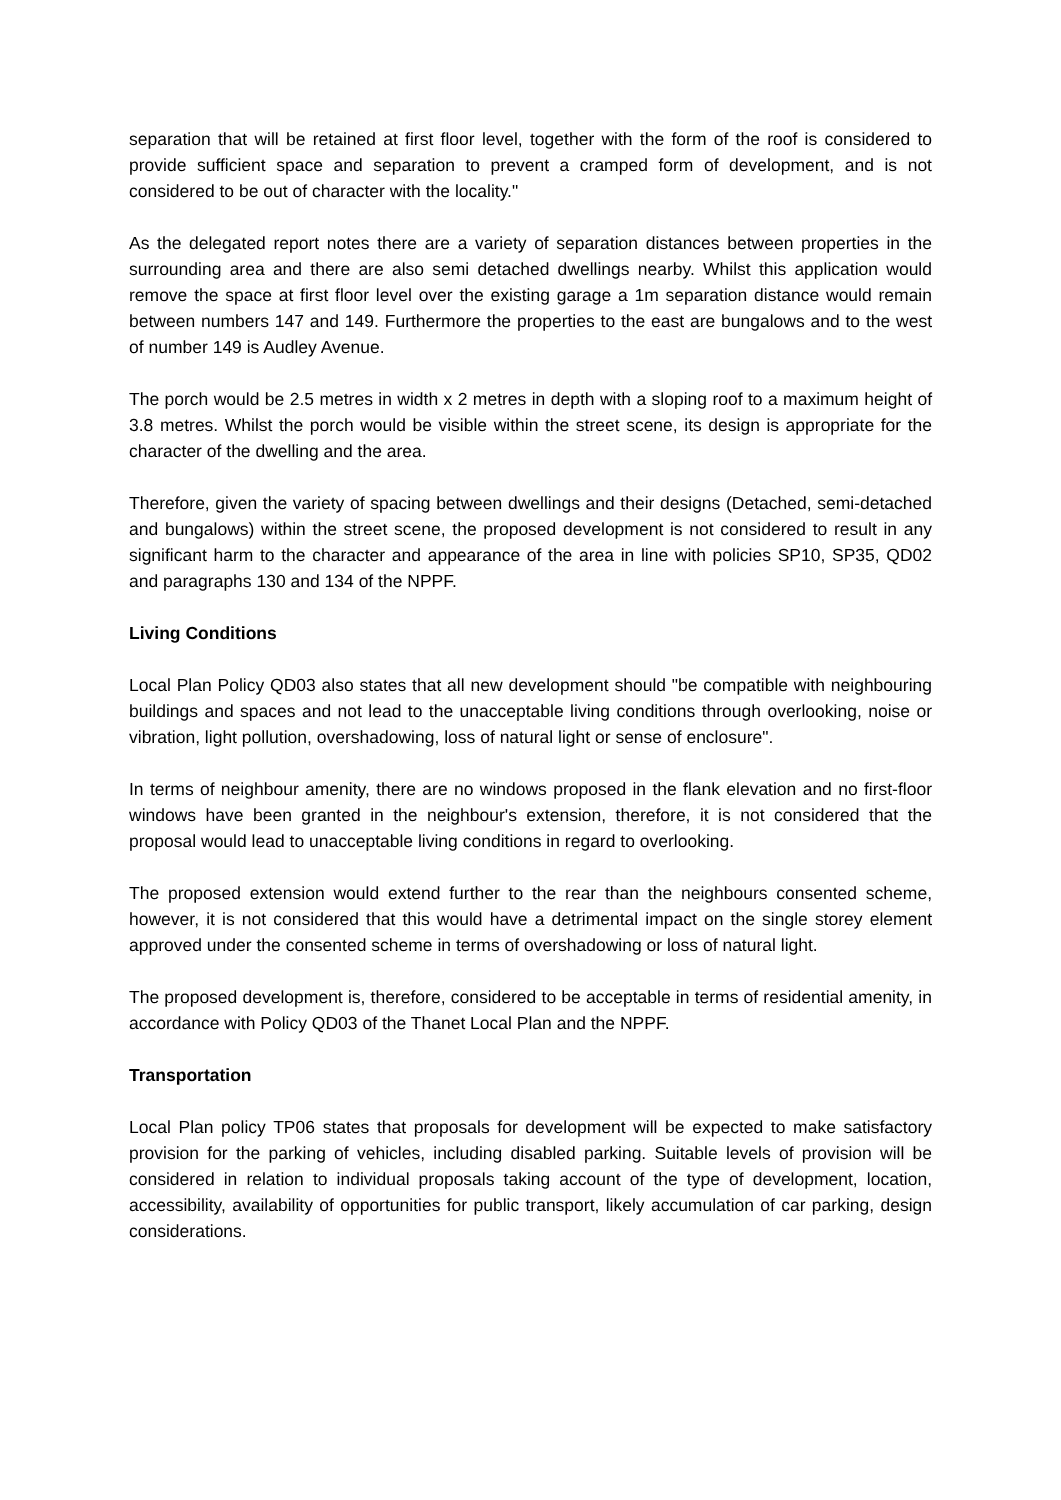separation that will be retained at first floor level, together with the form of the roof is considered to provide sufficient space and separation to prevent a cramped form of development, and is not considered to be out of character with the locality."
As the delegated report notes there are a variety of separation distances between properties in the surrounding area and there are also semi detached dwellings nearby. Whilst this application would remove the space at first floor level over the existing garage a 1m separation distance would remain between numbers 147 and 149. Furthermore the properties to the east are bungalows and to the west of number 149 is Audley Avenue.
The porch would be 2.5 metres in width x 2 metres in depth with a sloping roof to a maximum height of 3.8 metres. Whilst the porch would be visible within the street scene, its design is appropriate for the character of the dwelling and the area.
Therefore, given the variety of spacing between dwellings and their designs (Detached, semi-detached and bungalows) within the street scene, the proposed development is not considered to result in any significant harm to the character and appearance of the area in line with policies SP10, SP35, QD02 and paragraphs 130 and 134 of the NPPF.
Living Conditions
Local Plan Policy QD03 also states that all new development should "be compatible with neighbouring buildings and spaces and not lead to the unacceptable living conditions through overlooking, noise or vibration, light pollution, overshadowing, loss of natural light or sense of enclosure".
In terms of neighbour amenity, there are no windows proposed in the flank elevation and no first-floor windows have been granted in the neighbour's extension, therefore, it is not considered that the proposal would lead to unacceptable living conditions in regard to overlooking.
The proposed extension would extend further to the rear than the neighbours consented scheme, however, it is not considered that this would have a detrimental impact on the single storey element approved under the consented scheme in terms of overshadowing or loss of natural light.
The proposed development is, therefore, considered to be acceptable in terms of residential amenity, in accordance with Policy QD03 of the Thanet Local Plan and the NPPF.
Transportation
Local Plan policy TP06 states that proposals for development will be expected to make satisfactory provision for the parking of vehicles, including disabled parking. Suitable levels of provision will be considered in relation to individual proposals taking account of the type of development, location, accessibility, availability of opportunities for public transport, likely accumulation of car parking, design considerations.